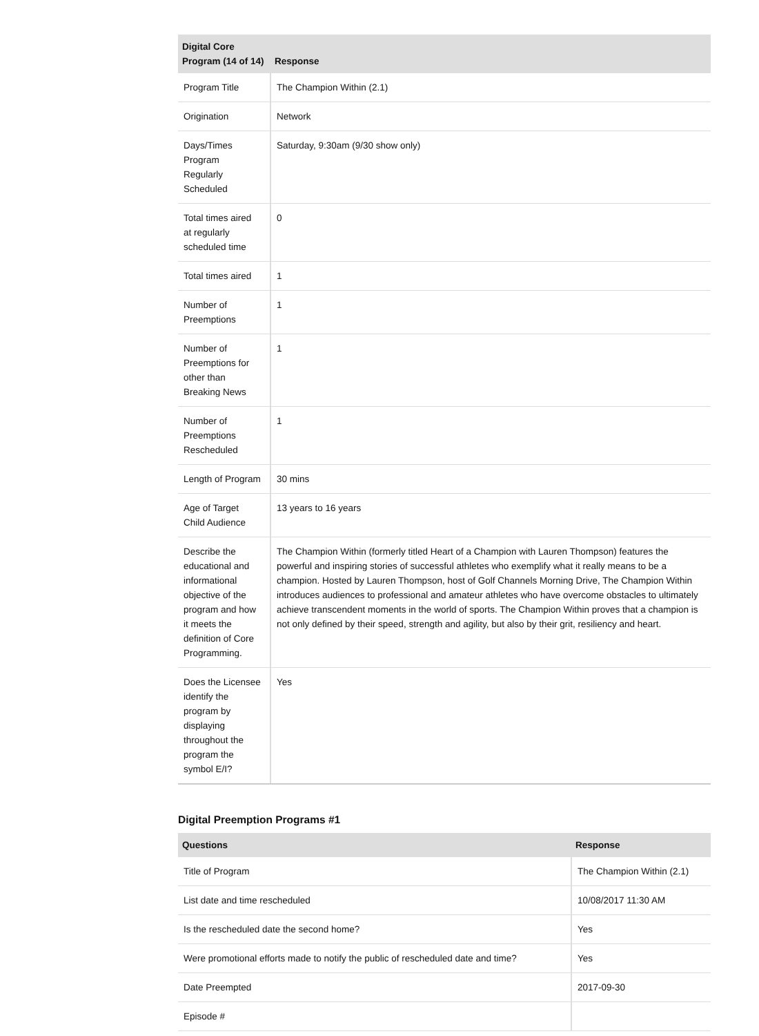| Digital Core Program (14 of 14) | Response |
| --- | --- |
| Program Title | The Champion Within (2.1) |
| Origination | Network |
| Days/Times Program Regularly Scheduled | Saturday, 9:30am (9/30 show only) |
| Total times aired at regularly scheduled time | 0 |
| Total times aired | 1 |
| Number of Preemptions | 1 |
| Number of Preemptions for other than Breaking News | 1 |
| Number of Preemptions Rescheduled | 1 |
| Length of Program | 30 mins |
| Age of Target Child Audience | 13 years to 16 years |
| Describe the educational and informational objective of the program and how it meets the definition of Core Programming. | The Champion Within (formerly titled Heart of a Champion with Lauren Thompson) features the powerful and inspiring stories of successful athletes who exemplify what it really means to be a champion. Hosted by Lauren Thompson, host of Golf Channels Morning Drive, The Champion Within introduces audiences to professional and amateur athletes who have overcome obstacles to ultimately achieve transcendent moments in the world of sports. The Champion Within proves that a champion is not only defined by their speed, strength and agility, but also by their grit, resiliency and heart. |
| Does the Licensee identify the program by displaying throughout the program the symbol E/I? | Yes |
Digital Preemption Programs #1
| Questions | Response |
| --- | --- |
| Title of Program | The Champion Within (2.1) |
| List date and time rescheduled | 10/08/2017 11:30 AM |
| Is the rescheduled date the second home? | Yes |
| Were promotional efforts made to notify the public of rescheduled date and time? | Yes |
| Date Preempted | 2017-09-30 |
| Episode # | |